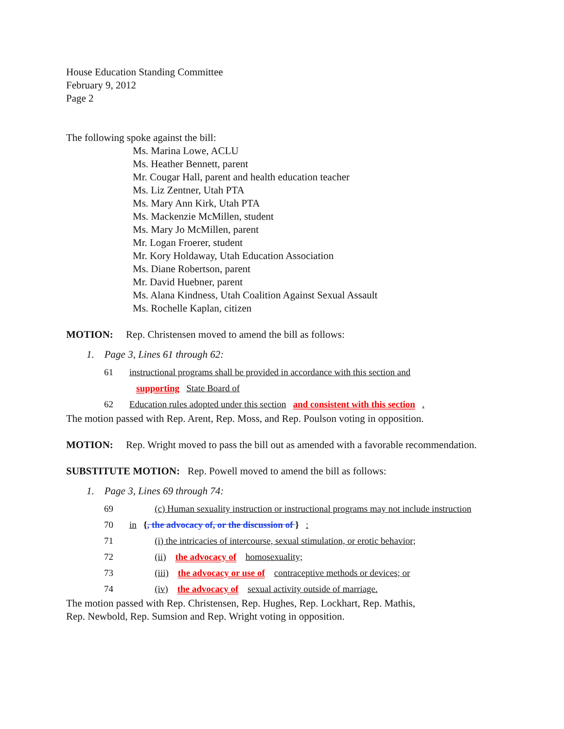House Education Standing Committee
February 9, 2012
Page 2
The following spoke against the bill:
Ms. Marina Lowe, ACLU
Ms. Heather Bennett, parent
Mr. Cougar Hall, parent and health education teacher
Ms. Liz Zentner, Utah PTA
Ms. Mary Ann Kirk, Utah PTA
Ms. Mackenzie McMillen, student
Ms. Mary Jo McMillen, parent
Mr. Logan Froerer, student
Mr. Kory Holdaway, Utah Education Association
Ms. Diane Robertson, parent
Mr. David Huebner, parent
Ms. Alana Kindness, Utah Coalition Against Sexual Assault
Ms. Rochelle Kaplan, citizen
MOTION: Rep. Christensen moved to amend the bill as follows:
1. Page 3, Lines 61 through 62:
61 instructional programs shall be provided in accordance with this section and
supporting State Board of
62 Education rules adopted under this section and consistent with this section .
The motion passed with Rep. Arent, Rep. Moss, and Rep. Poulson voting in opposition.
MOTION: Rep. Wright moved to pass the bill out as amended with a favorable recommendation.
SUBSTITUTE MOTION: Rep. Powell moved to amend the bill as follows:
1. Page 3, Lines 69 through 74:
69 (c) Human sexuality instruction or instructional programs may not include instruction
70 in {, the advocacy of, or the discussion of } :
71 (i) the intricacies of intercourse, sexual stimulation, or erotic behavior;
72 (ii) the advocacy of homosexuality;
73 (iii) the advocacy or use of contraceptive methods or devices; or
74 (iv) the advocacy of sexual activity outside of marriage.
The motion passed with Rep. Christensen, Rep. Hughes, Rep. Lockhart, Rep. Mathis,
Rep. Newbold, Rep. Sumsion and Rep. Wright voting in opposition.